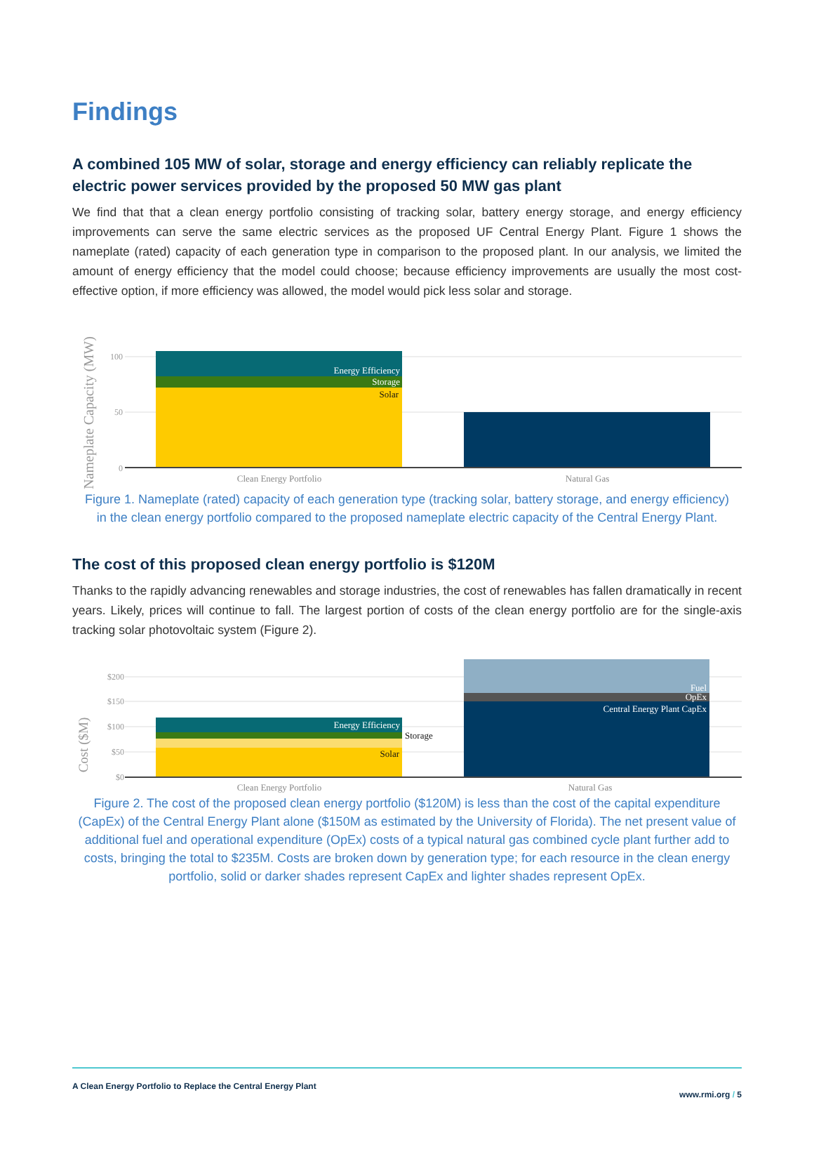Findings
A combined 105 MW of solar, storage and energy efficiency can reliably replicate the electric power services provided by the proposed 50 MW gas plant
We find that that a clean energy portfolio consisting of tracking solar, battery energy storage, and energy efficiency improvements can serve the same electric services as the proposed UF Central Energy Plant. Figure 1 shows the nameplate (rated) capacity of each generation type in comparison to the proposed plant. In our analysis, we limited the amount of energy efficiency that the model could choose; because efficiency improvements are usually the most cost-effective option, if more efficiency was allowed, the model would pick less solar and storage.
Nameplate Capacity (MW)
100
50
0
Energy Efficiency
Storage
Solar
Clean Energy Portfolio
Natural Gas
Figure 1. Nameplate (rated) capacity of each generation type (tracking solar, battery storage, and energy efficiency) in the clean energy portfolio compared to the proposed nameplate electric capacity of the Central Energy Plant.
The cost of this proposed clean energy portfolio is $120M
Thanks to the rapidly advancing renewables and storage industries, the cost of renewables has fallen dramatically in recent years. Likely, prices will continue to fall. The largest portion of costs of the clean energy portfolio are for the single-axis tracking solar photovoltaic system (Figure 2).
Cost ($M)
$200
$150
$100
$50
$0
Energy Efficiency
Storage
Solar
Fuel
OpEx
Central Energy Plant CapEx
Clean Energy Portfolio
Natural Gas
Figure 2. The cost of the proposed clean energy portfolio ($120M) is less than the cost of the capital expenditure (CapEx) of the Central Energy Plant alone ($150M as estimated by the University of Florida). The net present value of additional fuel and operational expenditure (OpEx) costs of a typical natural gas combined cycle plant further add to costs, bringing the total to $235M. Costs are broken down by generation type; for each resource in the clean energy portfolio, solid or darker shades represent CapEx and lighter shades represent OpEx.
A Clean Energy Portfolio to Replace the Central Energy Plant www.rmi.org / 5